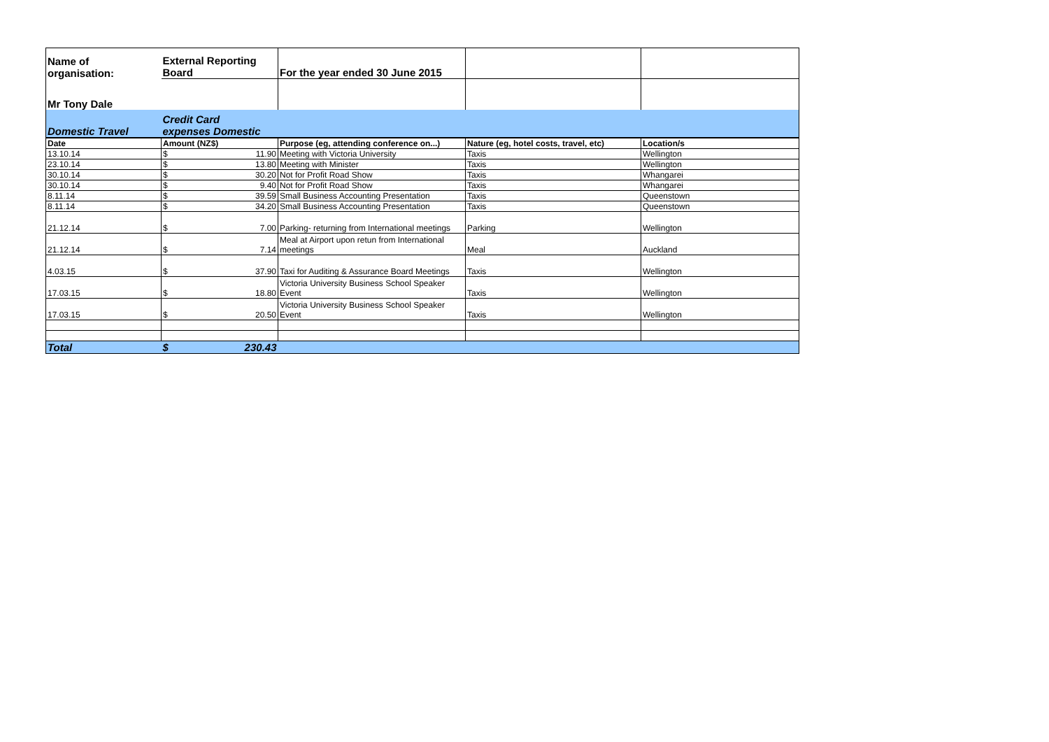| Name of organisation: | External Reporting Board | For the year ended 30 June 2015 | | |
| Mr Tony Dale | | | | |
| Domestic Travel | Credit Card expenses Domestic | | | |
| Date | Amount (NZ$) | Purpose (eg, attending conference on...) | Nature (eg, hotel costs, travel, etc) | Location/s |
| 13.10.14 | $ 11.90 | Meeting with Victoria University | Taxis | Wellington |
| 23.10.14 | $ 13.80 | Meeting with Minister | Taxis | Wellington |
| 30.10.14 | $ 30.20 | Not for Profit Road Show | Taxis | Whangarei |
| 30.10.14 | $ 9.40 | Not for Profit Road Show | Taxis | Whangarei |
| 8.11.14 | $ 39.59 | Small Business Accounting Presentation | Taxis | Queenstown |
| 8.11.14 | $ 34.20 | Small Business Accounting Presentation | Taxis | Queenstown |
| 21.12.14 | $ 7.00 | Parking- returning from International meetings | Parking | Wellington |
| 21.12.14 | $ 7.14 | Meal at Airport upon retun from International meetings | Meal | Auckland |
| 4.03.15 | $ 37.90 | Taxi for Auditing & Assurance Board Meetings | Taxis | Wellington |
| 17.03.15 | $ 18.80 | Victoria University Business School Speaker Event | Taxis | Wellington |
| 17.03.15 | $ 20.50 | Victoria University Business School Speaker Event | Taxis | Wellington |
| Total | $ 230.43 | | | |